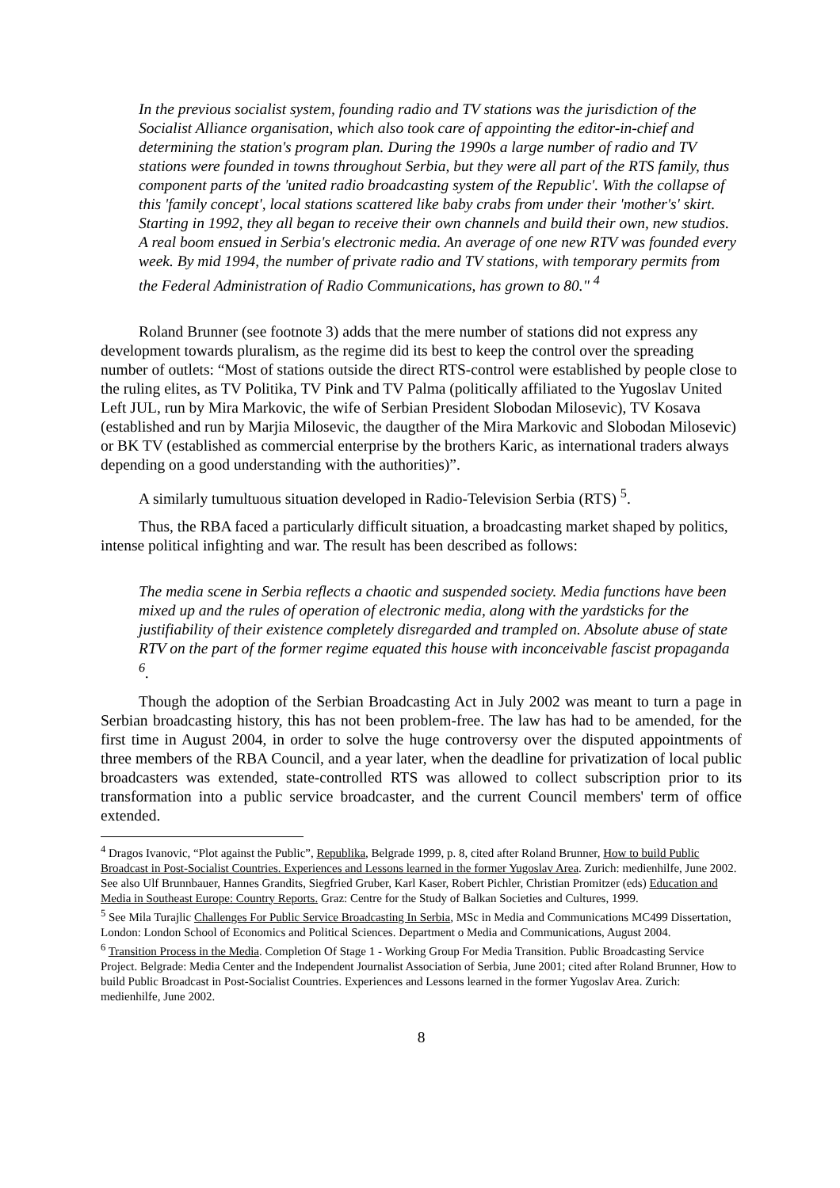In the previous socialist system, founding radio and TV stations was the jurisdiction of the Socialist Alliance organisation, which also took care of appointing the editor-in-chief and determining the station's program plan. During the 1990s a large number of radio and TV stations were founded in towns throughout Serbia, but they were all part of the RTS family, thus component parts of the 'united radio broadcasting system of the Republic'. With the collapse of this 'family concept', local stations scattered like baby crabs from under their 'mother's' skirt. Starting in 1992, they all began to receive their own channels and build their own, new studios. A real boom ensued in Serbia's electronic media. An average of one new RTV was founded every week. By mid 1994, the number of private radio and TV stations, with temporary permits from the Federal Administration of Radio Communications, has grown to 80." <sup>4</sup>
Roland Brunner (see footnote 3) adds that the mere number of stations did not express any development towards pluralism, as the regime did its best to keep the control over the spreading number of outlets: “Most of stations outside the direct RTS-control were established by people close to the ruling elites, as TV Politika, TV Pink and TV Palma (politically affiliated to the Yugoslav United Left JUL, run by Mira Markovic, the wife of Serbian President Slobodan Milosevic), TV Kosava (established and run by Marjia Milosevic, the daugther of the Mira Markovic and Slobodan Milosevic) or BK TV (established as commercial enterprise by the brothers Karic, as international traders always depending on a good understanding with the authorities)”.
A similarly tumultuous situation developed in Radio-Television Serbia (RTS) <sup>5</sup>.
Thus, the RBA faced a particularly difficult situation, a broadcasting market shaped by politics, intense political infighting and war. The result has been described as follows:
The media scene in Serbia reflects a chaotic and suspended society. Media functions have been mixed up and the rules of operation of electronic media, along with the yardsticks for the justifiability of their existence completely disregarded and trampled on. Absolute abuse of state RTV on the part of the former regime equated this house with inconceivable fascist propaganda <sup>6</sup>.
Though the adoption of the Serbian Broadcasting Act in July 2002 was meant to turn a page in Serbian broadcasting history, this has not been problem-free. The law has had to be amended, for the first time in August 2004, in order to solve the huge controversy over the disputed appointments of three members of the RBA Council, and a year later, when the deadline for privatization of local public broadcasters was extended, state-controlled RTS was allowed to collect subscription prior to its transformation into a public service broadcaster, and the current Council members' term of office extended.
<sup>4</sup> Dragos Ivanovic, “Plot against the Public”, Republika, Belgrade 1999, p. 8, cited after Roland Brunner, How to build Public Broadcast in Post-Socialist Countries. Experiences and Lessons learned in the former Yugoslav Area. Zurich: medienhilfe, June 2002. See also Ulf Brunnbauer, Hannes Grandits, Siegfried Gruber, Karl Kaser, Robert Pichler, Christian Promitzer (eds) Education and Media in Southeast Europe: Country Reports. Graz: Centre for the Study of Balkan Societies and Cultures, 1999.
<sup>5</sup> See Mila Turajlic Challenges For Public Service Broadcasting In Serbia, MSc in Media and Communications MC499 Dissertation, London: London School of Economics and Political Sciences. Department o Media and Communications, August 2004.
<sup>6</sup> Transition Process in the Media. Completion Of Stage 1 - Working Group For Media Transition. Public Broadcasting Service Project. Belgrade: Media Center and the Independent Journalist Association of Serbia, June 2001; cited after Roland Brunner, How to build Public Broadcast in Post-Socialist Countries. Experiences and Lessons learned in the former Yugoslav Area. Zurich: medienhilfe, June 2002.
8